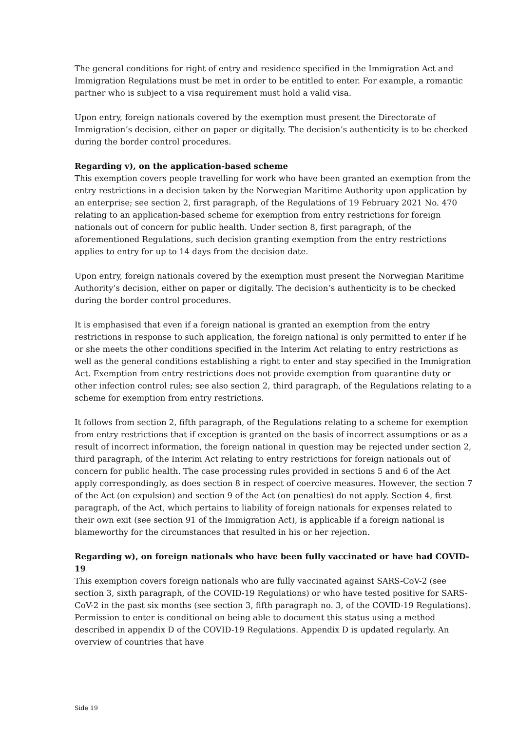The general conditions for right of entry and residence specified in the Immigration Act and Immigration Regulations must be met in order to be entitled to enter. For example, a romantic partner who is subject to a visa requirement must hold a valid visa.
Upon entry, foreign nationals covered by the exemption must present the Directorate of Immigration’s decision, either on paper or digitally. The decision’s authenticity is to be checked during the border control procedures.
Regarding v), on the application-based scheme
This exemption covers people travelling for work who have been granted an exemption from the entry restrictions in a decision taken by the Norwegian Maritime Authority upon application by an enterprise; see section 2, first paragraph, of the Regulations of 19 February 2021 No. 470 relating to an application-based scheme for exemption from entry restrictions for foreign nationals out of concern for public health. Under section 8, first paragraph, of the aforementioned Regulations, such decision granting exemption from the entry restrictions applies to entry for up to 14 days from the decision date.
Upon entry, foreign nationals covered by the exemption must present the Norwegian Maritime Authority’s decision, either on paper or digitally. The decision’s authenticity is to be checked during the border control procedures.
It is emphasised that even if a foreign national is granted an exemption from the entry restrictions in response to such application, the foreign national is only permitted to enter if he or she meets the other conditions specified in the Interim Act relating to entry restrictions as well as the general conditions establishing a right to enter and stay specified in the Immigration Act. Exemption from entry restrictions does not provide exemption from quarantine duty or other infection control rules; see also section 2, third paragraph, of the Regulations relating to a scheme for exemption from entry restrictions.
It follows from section 2, fifth paragraph, of the Regulations relating to a scheme for exemption from entry restrictions that if exception is granted on the basis of incorrect assumptions or as a result of incorrect information, the foreign national in question may be rejected under section 2, third paragraph, of the Interim Act relating to entry restrictions for foreign nationals out of concern for public health. The case processing rules provided in sections 5 and 6 of the Act apply correspondingly, as does section 8 in respect of coercive measures. However, the section 7 of the Act (on expulsion) and section 9 of the Act (on penalties) do not apply. Section 4, first paragraph, of the Act, which pertains to liability of foreign nationals for expenses related to their own exit (see section 91 of the Immigration Act), is applicable if a foreign national is blameworthy for the circumstances that resulted in his or her rejection.
Regarding w), on foreign nationals who have been fully vaccinated or have had COVID-19
This exemption covers foreign nationals who are fully vaccinated against SARS-CoV-2 (see section 3, sixth paragraph, of the COVID-19 Regulations) or who have tested positive for SARS-CoV-2 in the past six months (see section 3, fifth paragraph no. 3, of the COVID-19 Regulations). Permission to enter is conditional on being able to document this status using a method described in appendix D of the COVID-19 Regulations. Appendix D is updated regularly. An overview of countries that have
Side 19